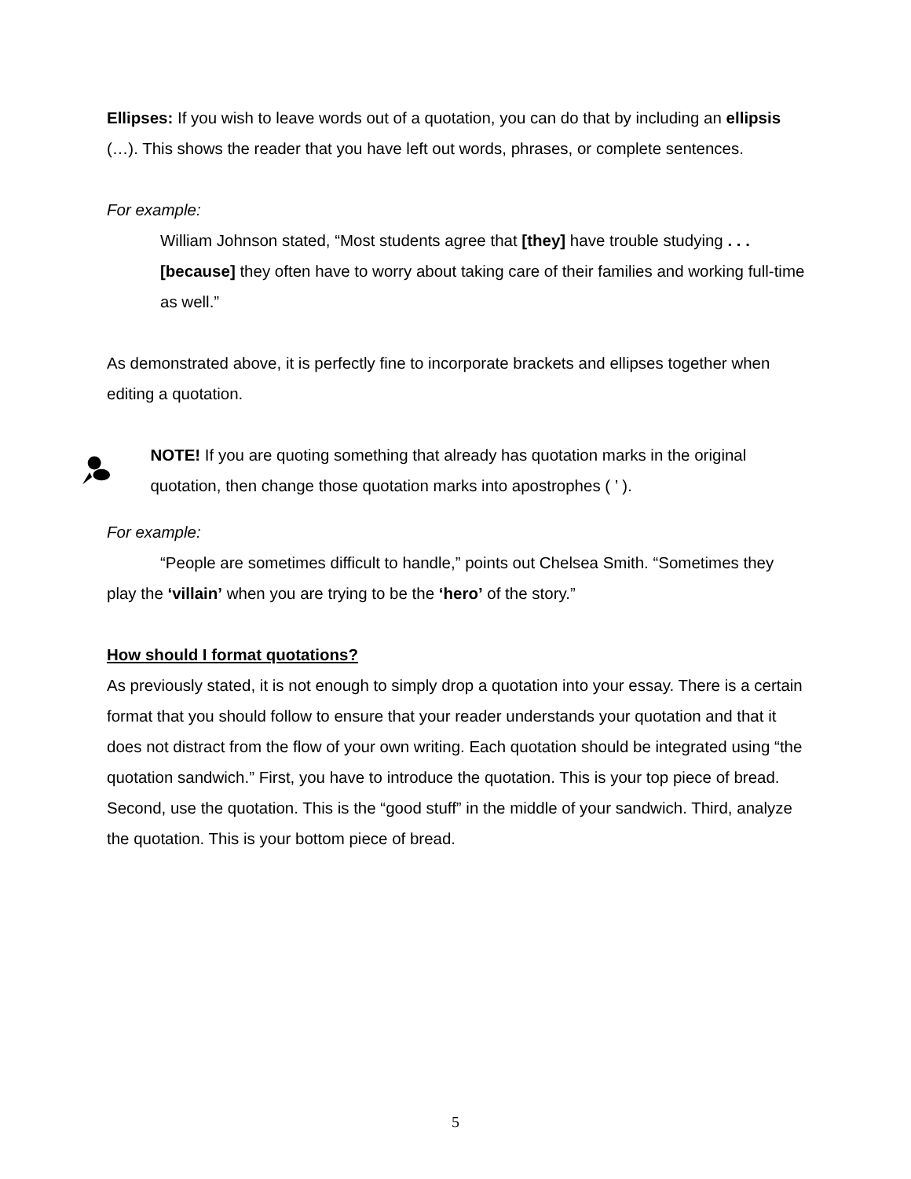Ellipses: If you wish to leave words out of a quotation, you can do that by including an ellipsis (…). This shows the reader that you have left out words, phrases, or complete sentences.
For example:
William Johnson stated, “Most students agree that [they] have trouble studying . . . [because] they often have to worry about taking care of their families and working full-time as well.”
As demonstrated above, it is perfectly fine to incorporate brackets and ellipses together when editing a quotation.
NOTE! If you are quoting something that already has quotation marks in the original quotation, then change those quotation marks into apostrophes ( ’ ).
For example:
“People are sometimes difficult to handle,” points out Chelsea Smith. “Sometimes they play the ‘villain’ when you are trying to be the ‘hero’ of the story.”
How should I format quotations?
As previously stated, it is not enough to simply drop a quotation into your essay. There is a certain format that you should follow to ensure that your reader understands your quotation and that it does not distract from the flow of your own writing. Each quotation should be integrated using “the quotation sandwich.” First, you have to introduce the quotation. This is your top piece of bread. Second, use the quotation. This is the “good stuff” in the middle of your sandwich. Third, analyze the quotation. This is your bottom piece of bread.
5